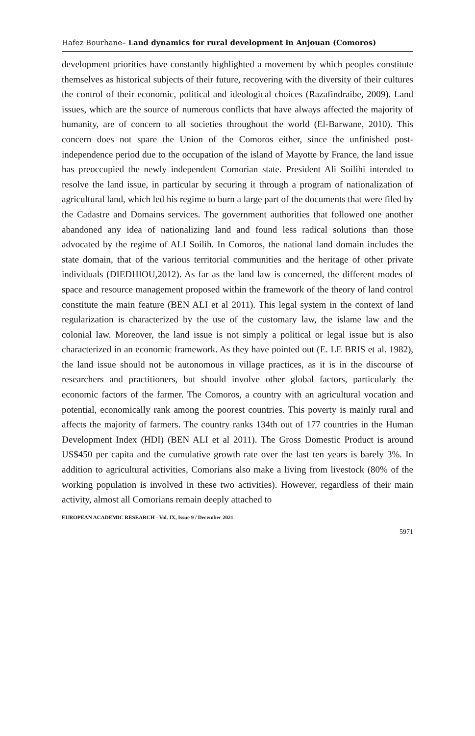Hafez Bourhane– Land dynamics for rural development in Anjouan (Comoros)
development priorities have constantly highlighted a movement by which peoples constitute themselves as historical subjects of their future, recovering with the diversity of their cultures the control of their economic, political and ideological choices (Razafindraibe, 2009). Land issues, which are the source of numerous conflicts that have always affected the majority of humanity, are of concern to all societies throughout the world (El-Barwane, 2010). This concern does not spare the Union of the Comoros either, since the unfinished post-independence period due to the occupation of the island of Mayotte by France, the land issue has preoccupied the newly independent Comorian state. President Ali Soilihi intended to resolve the land issue, in particular by securing it through a program of nationalization of agricultural land, which led his regime to burn a large part of the documents that were filed by the Cadastre and Domains services. The government authorities that followed one another abandoned any idea of nationalizing land and found less radical solutions than those advocated by the regime of ALI Soilih. In Comoros, the national land domain includes the state domain, that of the various territorial communities and the heritage of other private individuals (DIEDHIOU,2012). As far as the land law is concerned, the different modes of space and resource management proposed within the framework of the theory of land control constitute the main feature (BEN ALI et al 2011). This legal system in the context of land regularization is characterized by the use of the customary law, the islame law and the colonial law. Moreover, the land issue is not simply a political or legal issue but is also characterized in an economic framework. As they have pointed out (E. LE BRIS et al. 1982), the land issue should not be autonomous in village practices, as it is in the discourse of researchers and practitioners, but should involve other global factors, particularly the economic factors of the farmer. The Comoros, a country with an agricultural vocation and potential, economically rank among the poorest countries. This poverty is mainly rural and affects the majority of farmers. The country ranks 134th out of 177 countries in the Human Development Index (HDI) (BEN ALI et al 2011). The Gross Domestic Product is around US$450 per capita and the cumulative growth rate over the last ten years is barely 3%. In addition to agricultural activities, Comorians also make a living from livestock (80% of the working population is involved in these two activities). However, regardless of their main activity, almost all Comorians remain deeply attached to
EUROPEAN ACADEMIC RESEARCH - Vol. IX, Issue 9 / December 2021
5971